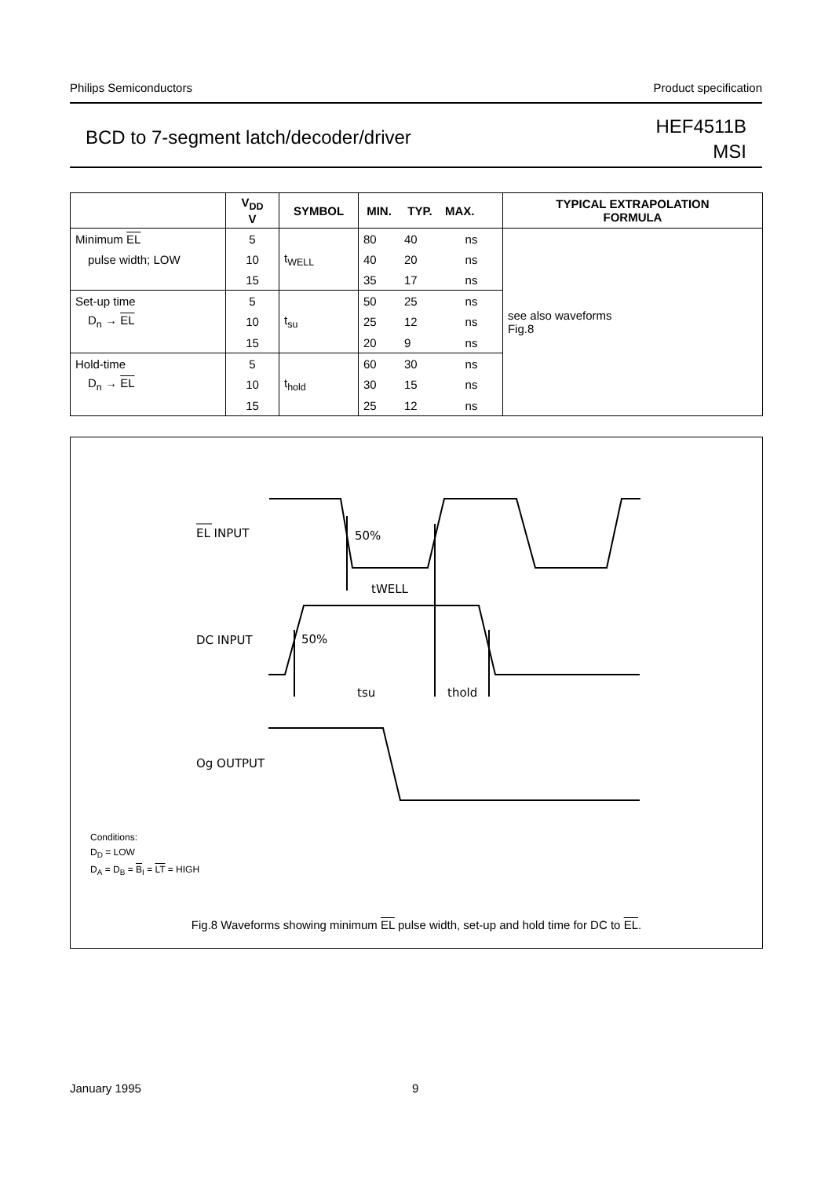Philips Semiconductors Product specification
BCD to 7-segment latch/decoder/driver
HEF4511B
MSI
| | V<sub>DD</sub> V | SYMBOL | MIN. | TYP. | MAX. | TYPICAL EXTRAPOLATION FORMULA |
| --- | --- | --- | --- | --- | --- | --- |
| Minimum EL | 5 | t<sub>WELL</sub> | 80 | 40 | ns | see also waveforms Fig.8 |
| pulse width; LOW | 10 | | 40 | 20 | ns | |
| | 15 | | 35 | 17 | ns | |
| Set-up time | 5 | t<sub>su</sub> | 50 | 25 | ns | |
| D<sub>n</sub> → EL | 10 | | 25 | 12 | ns | |
| | 15 | | 20 | 9 | ns | |
| Hold-time | 5 | t<sub>hold</sub> | 60 | 30 | ns | |
| D<sub>n</sub> → EL | 10 | | 30 | 15 | ns | |
| | 15 | | 25 | 12 | ns | |
EL INPUT
50%
tWELL
DC INPUT
50%
tsu
thold
Og OUTPUT
Conditions:
D<sub>D</sub> = LOW
D<sub>A</sub> = D<sub>B</sub> = B<sub>I</sub> = LT = HIGH
Fig.8 Waveforms showing minimum EL pulse width, set-up and hold time for DC to EL.
January 1995 9